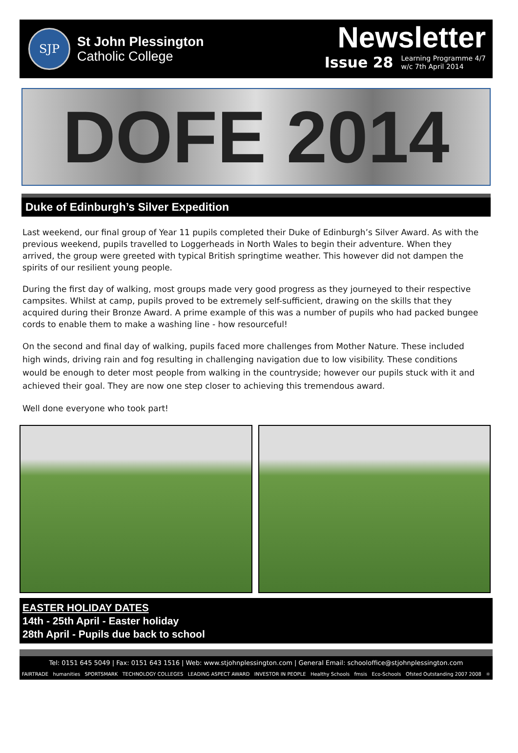SJP
St John Plessington
Catholic College
Newsletter
Issue 28 Learning Programme 4/7
w/c 7th April 2014
DOFE 2014
Duke of Edinburgh’s Silver Expedition
Last weekend, our final group of Year 11 pupils completed their Duke of Edinburgh’s Silver Award. As with the previous weekend, pupils travelled to Loggerheads in North Wales to begin their adventure. When they arrived, the group were greeted with typical British springtime weather. This however did not dampen the spirits of our resilient young people.
During the first day of walking, most groups made very good progress as they journeyed to their respective campsites. Whilst at camp, pupils proved to be extremely self-sufficient, drawing on the skills that they acquired during their Bronze Award. A prime example of this was a number of pupils who had packed bungee cords to enable them to make a washing line - how resourceful!
On the second and final day of walking, pupils faced more challenges from Mother Nature. These included high winds, driving rain and fog resulting in challenging navigation due to low visibility. These conditions would be enough to deter most people from walking in the countryside; however our pupils stuck with it and achieved their goal. They are now one step closer to achieving this tremendous award.
Well done everyone who took part!
EASTER HOLIDAY DATES
14th - 25th April - Easter holiday
28th April - Pupils due back to school
Tel: 0151 645 5049 | Fax: 0151 643 1516 | Web: www.stjohnplessington.com | General Email: schooloffice@stjohnplessington.com
FAIRTRADE humanities SPORTSMARK TECHNOLOGY COLLEGES LEADING ASPECT AWARD INVESTOR IN PEOPLE Healthy Schools fmsis Eco-Schools Ofsted Outstanding 2007 2008 ⚛